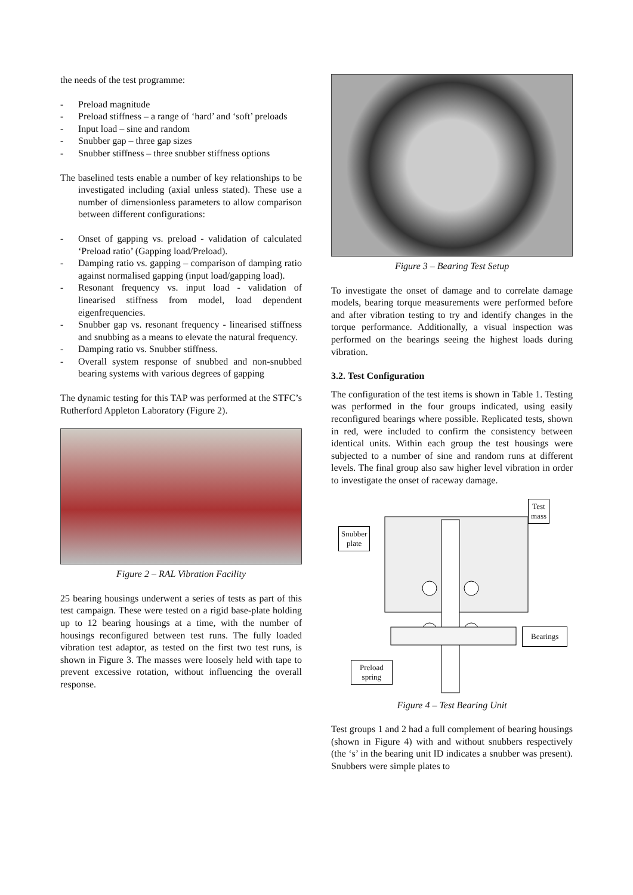the needs of the test programme:
- Preload magnitude
- Preload stiffness – a range of ‘hard’ and ‘soft’ preloads
- Input load – sine and random
- Snubber gap – three gap sizes
- Snubber stiffness – three snubber stiffness options
The baselined tests enable a number of key relationships to be investigated including (axial unless stated). These use a number of dimensionless parameters to allow comparison between different configurations:
- Onset of gapping vs. preload - validation of calculated ‘Preload ratio’ (Gapping load/Preload).
- Damping ratio vs. gapping – comparison of damping ratio against normalised gapping (input load/gapping load).
- Resonant frequency vs. input load - validation of linearised stiffness from model, load dependent eigenfrequencies.
- Snubber gap vs. resonant frequency - linearised stiffness and snubbing as a means to elevate the natural frequency.
- Damping ratio vs. Snubber stiffness.
- Overall system response of snubbed and non-snubbed bearing systems with various degrees of gapping
The dynamic testing for this TAP was performed at the STFC’s Rutherford Appleton Laboratory (Figure 2).
Figure 2 – RAL Vibration Facility
25 bearing housings underwent a series of tests as part of this test campaign. These were tested on a rigid base-plate holding up to 12 bearing housings at a time, with the number of housings reconfigured between test runs. The fully loaded vibration test adaptor, as tested on the first two test runs, is shown in Figure 3. The masses were loosely held with tape to prevent excessive rotation, without influencing the overall response.
Figure 3 – Bearing Test Setup
To investigate the onset of damage and to correlate damage models, bearing torque measurements were performed before and after vibration testing to try and identify changes in the torque performance. Additionally, a visual inspection was performed on the bearings seeing the highest loads during vibration.
3.2. Test Configuration
The configuration of the test items is shown in Table 1. Testing was performed in the four groups indicated, using easily reconfigured bearings where possible. Replicated tests, shown in red, were included to confirm the consistency between identical units. Within each group the test housings were subjected to a number of sine and random runs at different levels. The final group also saw higher level vibration in order to investigate the onset of raceway damage.
Test
mass
Snubber
plate
Bearings
Preload
spring
Figure 4 – Test Bearing Unit
Test groups 1 and 2 had a full complement of bearing housings (shown in Figure 4) with and without snubbers respectively (the ‘s’ in the bearing unit ID indicates a snubber was present). Snubbers were simple plates to